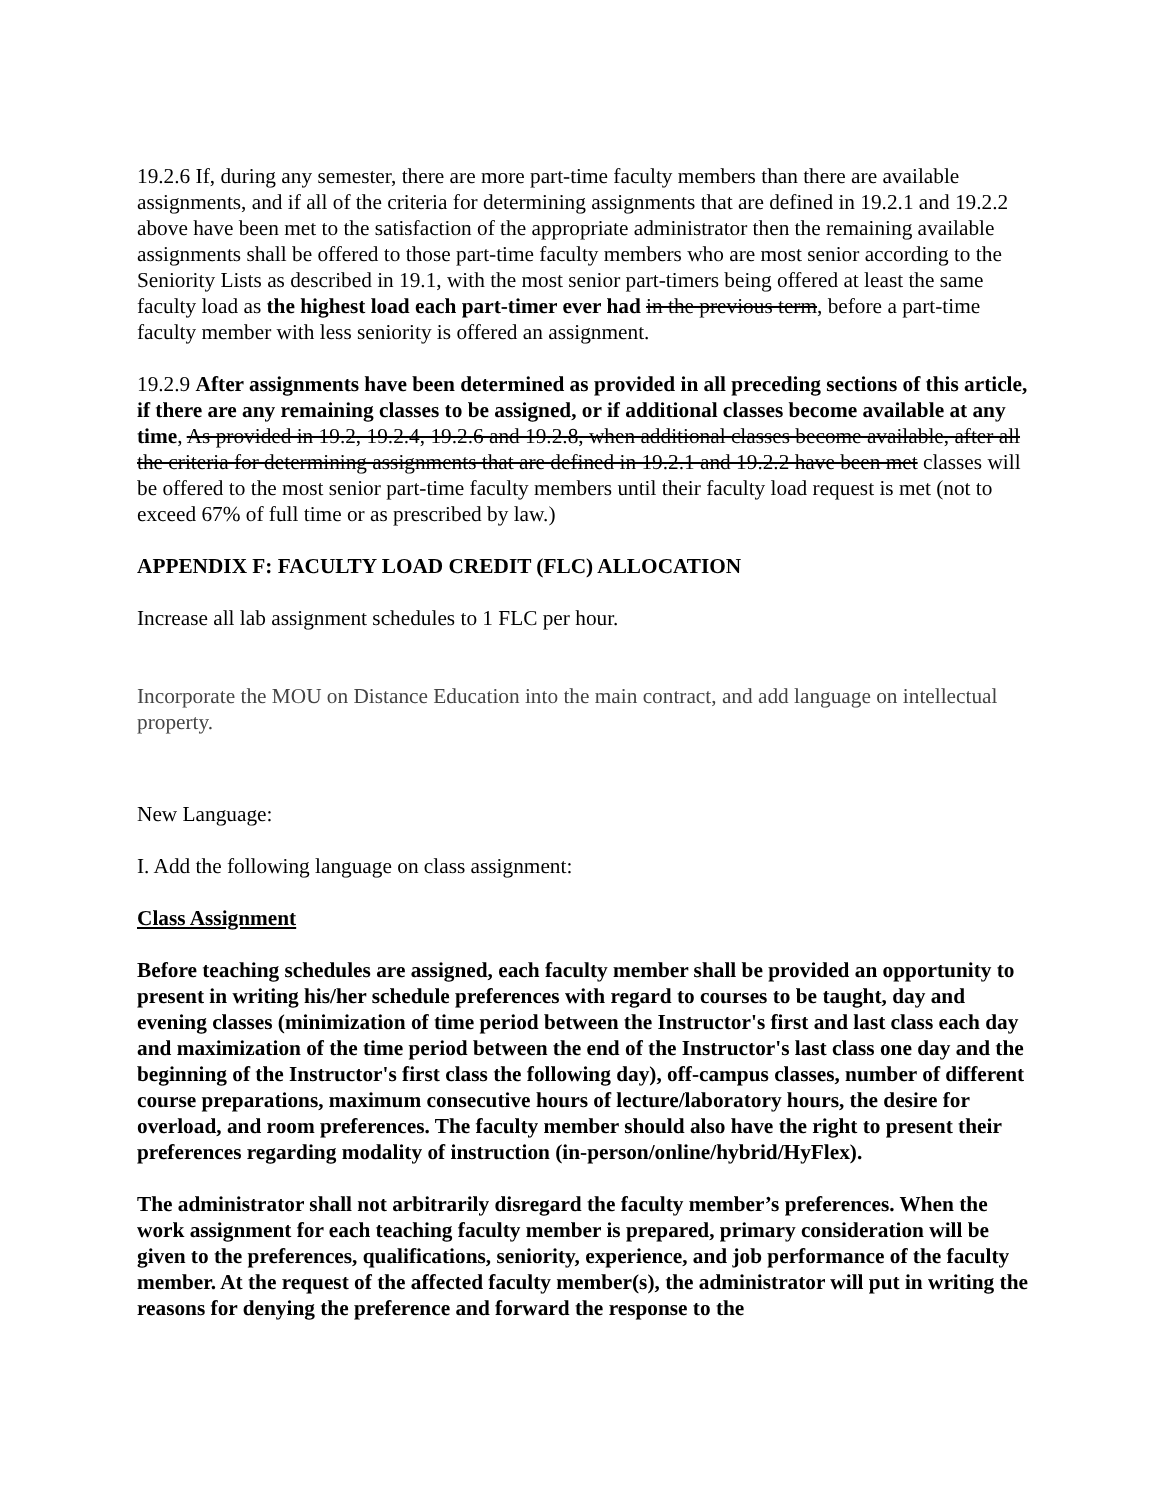19.2.6 If, during any semester, there are more part-time faculty members than there are available assignments, and if all of the criteria for determining assignments that are defined in 19.2.1 and 19.2.2 above have been met to the satisfaction of the appropriate administrator then the remaining available assignments shall be offered to those part-time faculty members who are most senior according to the Seniority Lists as described in 19.1, with the most senior part-timers being offered at least the same faculty load as the highest load each part-timer ever had in the previous term, before a part-time faculty member with less seniority is offered an assignment.
19.2.9 After assignments have been determined as provided in all preceding sections of this article, if there are any remaining classes to be assigned, or if additional classes become available at any time, As provided in 19.2, 19.2.4, 19.2.6 and 19.2.8, when additional classes become available, after all the criteria for determining assignments that are defined in 19.2.1 and 19.2.2 have been met classes will be offered to the most senior part-time faculty members until their faculty load request is met (not to exceed 67% of full time or as prescribed by law.)
APPENDIX F: FACULTY LOAD CREDIT (FLC) ALLOCATION
Increase all lab assignment schedules to 1 FLC per hour.
Incorporate the MOU on Distance Education into the main contract, and add language on intellectual property.
New Language:
I. Add the following language on class assignment:
Class Assignment
Before teaching schedules are assigned, each faculty member shall be provided an opportunity to present in writing his/her schedule preferences with regard to courses to be taught, day and evening classes (minimization of time period between the Instructor's first and last class each day and maximization of the time period between the end of the Instructor's last class one day and the beginning of the Instructor's first class the following day), off-campus classes, number of different course preparations, maximum consecutive hours of lecture/laboratory hours, the desire for overload, and room preferences. The faculty member should also have the right to present their preferences regarding modality of instruction (in-person/online/hybrid/HyFlex).
The administrator shall not arbitrarily disregard the faculty member’s preferences. When the work assignment for each teaching faculty member is prepared, primary consideration will be given to the preferences, qualifications, seniority, experience, and job performance of the faculty member. At the request of the affected faculty member(s), the administrator will put in writing the reasons for denying the preference and forward the response to the